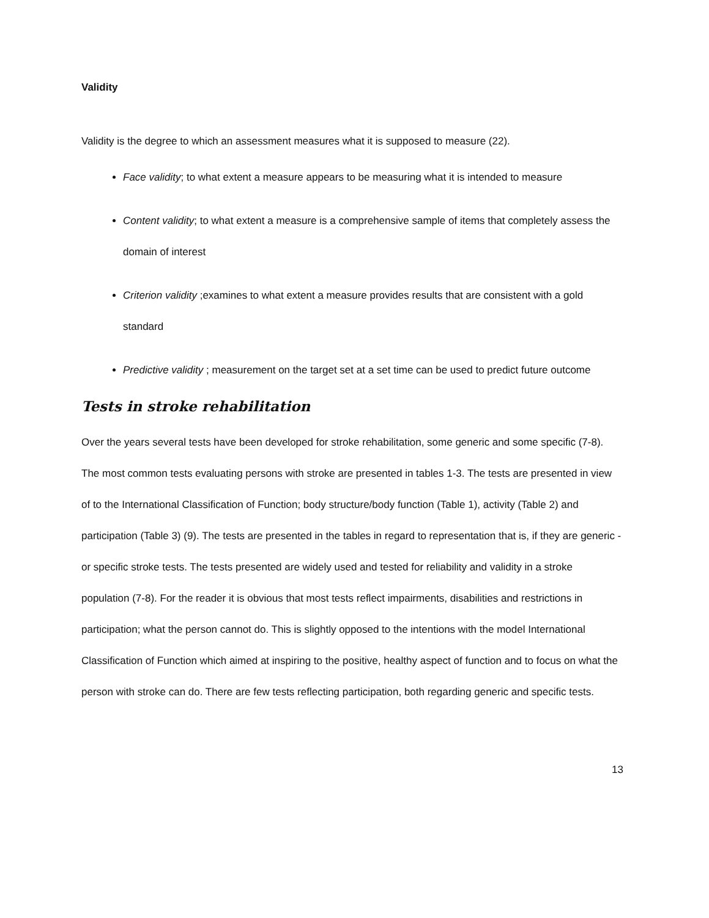Validity
Validity is the degree to which an assessment measures what it is supposed to measure (22).
Face validity; to what extent a measure appears to be measuring what it is intended to measure
Content validity; to what extent a measure is a comprehensive sample of items that completely assess the domain of interest
Criterion validity ;examines to what extent a measure provides results that are consistent with a gold standard
Predictive validity ; measurement on the target set at a set time can be used to predict future outcome
Tests in stroke rehabilitation
Over the years several tests have been developed for stroke rehabilitation, some generic and some specific (7-8). The most common tests evaluating persons with stroke are presented in tables 1-3. The tests are presented in view of to the International Classification of Function; body structure/body function (Table 1), activity (Table 2) and participation (Table 3) (9). The tests are presented in the tables in regard to representation that is, if they are generic - or specific stroke tests. The tests presented are widely used and tested for reliability and validity in a stroke population (7-8). For the reader it is obvious that most tests reflect impairments, disabilities and restrictions in participation; what the person cannot do. This is slightly opposed to the intentions with the model International Classification of Function which aimed at inspiring to the positive, healthy aspect of function and to focus on what the person with stroke can do. There are few tests reflecting participation, both regarding generic and specific tests.
13